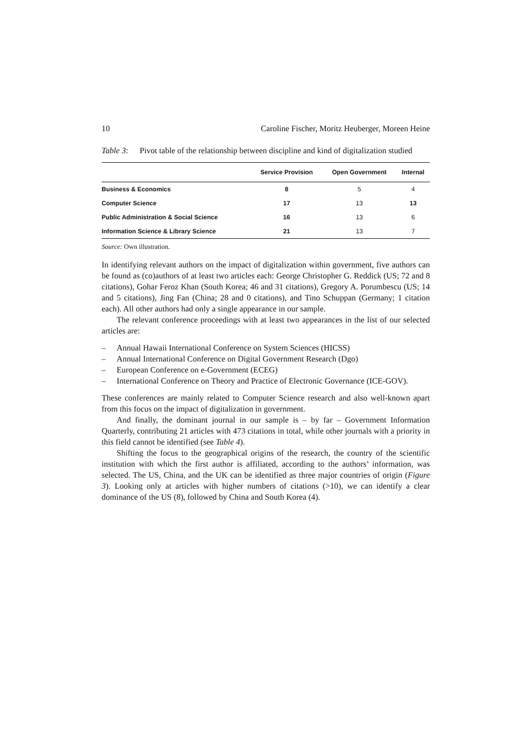10 Caroline Fischer, Moritz Heuberger, Moreen Heine
Table 3: Pivot table of the relationship between discipline and kind of digitalization studied
| | Service Provision | Open Government | Internal |
| --- | --- | --- | --- |
| Business & Economics | 8 | 5 | 4 |
| Computer Science | 17 | 13 | 13 |
| Public Administration & Social Science | 16 | 13 | 6 |
| Information Science & Library Science | 21 | 13 | 7 |
Source: Own illustration.
In identifying relevant authors on the impact of digitalization within government, five authors can be found as (co)authors of at least two articles each: George Christopher G. Reddick (US; 72 and 8 citations), Gohar Feroz Khan (South Korea; 46 and 31 citations), Gregory A. Porumbescu (US; 14 and 5 citations), Jing Fan (China; 28 and 0 citations), and Tino Schuppan (Germany; 1 citation each). All other authors had only a single appearance in our sample.
The relevant conference proceedings with at least two appearances in the list of our selected articles are:
– Annual Hawaii International Conference on System Sciences (HICSS)
– Annual International Conference on Digital Government Research (Dgo)
– European Conference on e-Government (ECEG)
– International Conference on Theory and Practice of Electronic Governance (ICE-GOV).
These conferences are mainly related to Computer Science research and also well-known apart from this focus on the impact of digitalization in government.
And finally, the dominant journal in our sample is – by far – Government Information Quarterly, contributing 21 articles with 473 citations in total, while other journals with a priority in this field cannot be identified (see Table 4).
Shifting the focus to the geographical origins of the research, the country of the scientific institution with which the first author is affiliated, according to the authors’ information, was selected. The US, China, and the UK can be identified as three major countries of origin (Figure 3). Looking only at articles with higher numbers of citations (>10), we can identify a clear dominance of the US (8), followed by China and South Korea (4).